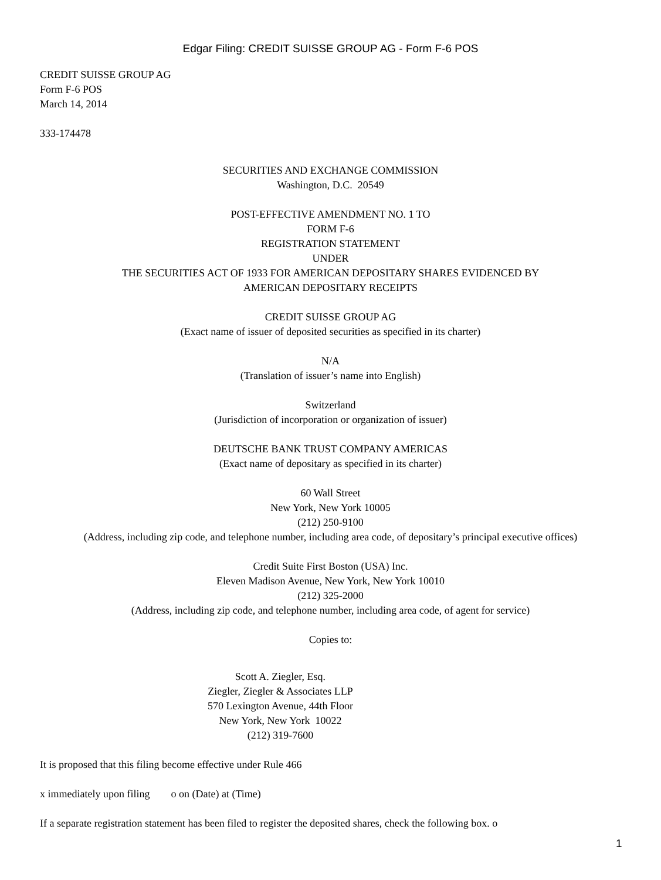Edgar Filing: CREDIT SUISSE GROUP AG - Form F-6 POS
CREDIT SUISSE GROUP AG
Form F-6 POS
March 14, 2014
333-174478
SECURITIES AND EXCHANGE COMMISSION
Washington, D.C. 20549
POST-EFFECTIVE AMENDMENT NO. 1 TO
FORM F-6
REGISTRATION STATEMENT
UNDER
THE SECURITIES ACT OF 1933 FOR AMERICAN DEPOSITARY SHARES EVIDENCED BY
AMERICAN DEPOSITARY RECEIPTS
CREDIT SUISSE GROUP AG
(Exact name of issuer of deposited securities as specified in its charter)
N/A
(Translation of issuer’s name into English)
Switzerland
(Jurisdiction of incorporation or organization of issuer)
DEUTSCHE BANK TRUST COMPANY AMERICAS
(Exact name of depositary as specified in its charter)
60 Wall Street
New York, New York 10005
(212) 250-9100
(Address, including zip code, and telephone number, including area code, of depositary’s principal executive offices)
Credit Suite First Boston (USA) Inc.
Eleven Madison Avenue, New York, New York 10010
(212) 325-2000
(Address, including zip code, and telephone number, including area code, of agent for service)
Copies to:
Scott A. Ziegler, Esq.
Ziegler, Ziegler & Associates LLP
570 Lexington Avenue, 44th Floor
New York, New York 10022
(212) 319-7600
It is proposed that this filing become effective under Rule 466
x immediately upon filing o on (Date) at (Time)
If a separate registration statement has been filed to register the deposited shares, check the following box. o
1